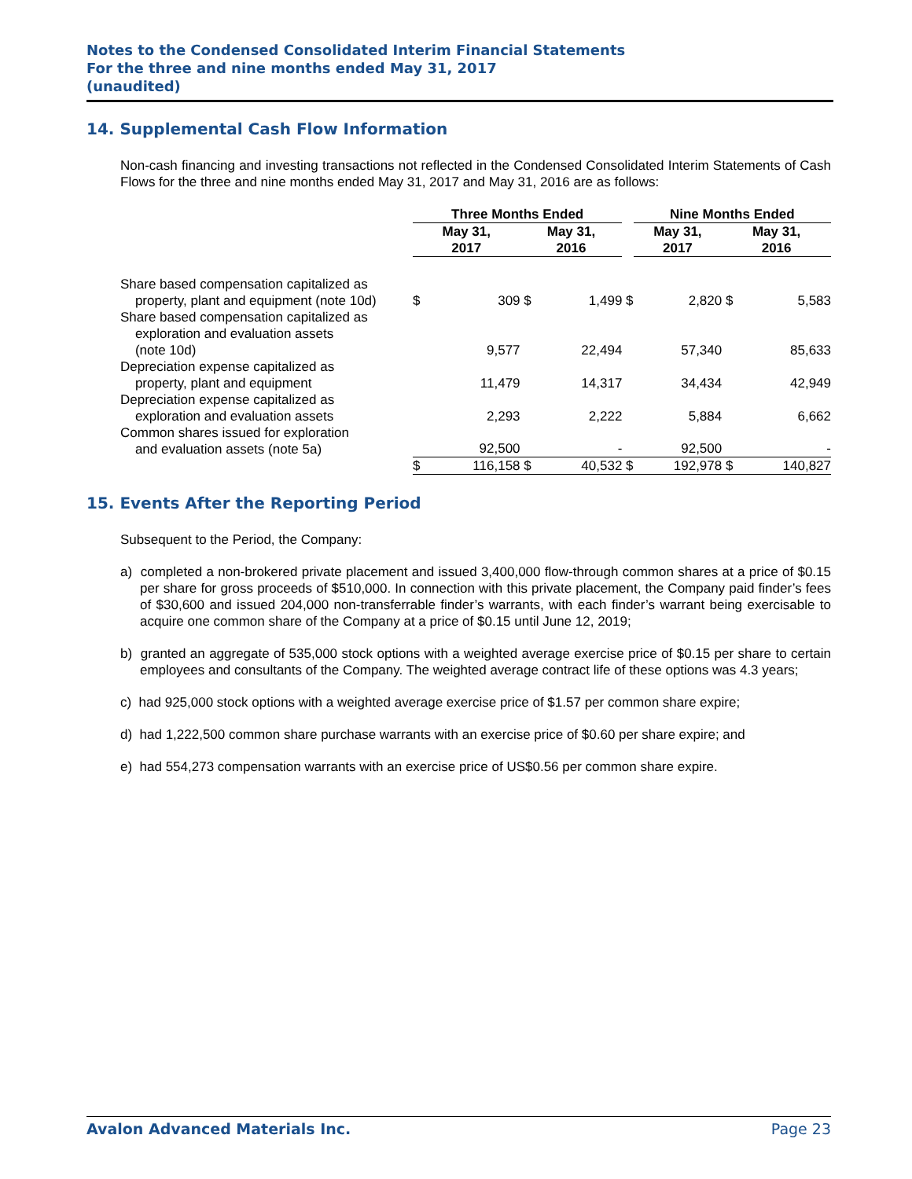Notes to the Condensed Consolidated Interim Financial Statements
For the three and nine months ended May 31, 2017
(unaudited)
14. Supplemental Cash Flow Information
Non-cash financing and investing transactions not reflected in the Condensed Consolidated Interim Statements of Cash Flows for the three and nine months ended May 31, 2017 and May 31, 2016 are as follows:
| | Three Months Ended | | | | | Nine Months Ended | | | |
| --- | --- | --- | --- | --- | --- | --- | --- | --- | --- |
| | May 31, 2017 | | May 31, 2016 | | | May 31, 2017 | | May 31, 2016 | |
| Share based compensation capitalized as property, plant and equipment (note 10d) | $ | 309 | $ | 1,499 | $ | | 2,820 | $ | 5,583 |
| Share based compensation capitalized as exploration and evaluation assets (note 10d) | | 9,577 | | 22,494 | | | 57,340 | | 85,633 |
| Depreciation expense capitalized as property, plant and equipment | | 11,479 | | 14,317 | | | 34,434 | | 42,949 |
| Depreciation expense capitalized as exploration and evaluation assets | | 2,293 | | 2,222 | | | 5,884 | | 6,662 |
| Common shares issued for exploration and evaluation assets (note 5a) | | 92,500 | | - | | | 92,500 | | - |
| | $ | 116,158 | $ | 40,532 | $ | | 192,978 | $ | 140,827 |
15. Events After the Reporting Period
Subsequent to the Period, the Company:
a) completed a non-brokered private placement and issued 3,400,000 flow-through common shares at a price of $0.15 per share for gross proceeds of $510,000. In connection with this private placement, the Company paid finder’s fees of $30,600 and issued 204,000 non-transferrable finder’s warrants, with each finder’s warrant being exercisable to acquire one common share of the Company at a price of $0.15 until June 12, 2019;
b) granted an aggregate of 535,000 stock options with a weighted average exercise price of $0.15 per share to certain employees and consultants of the Company. The weighted average contract life of these options was 4.3 years;
c) had 925,000 stock options with a weighted average exercise price of $1.57 per common share expire;
d) had 1,222,500 common share purchase warrants with an exercise price of $0.60 per share expire; and
e) had 554,273 compensation warrants with an exercise price of US$0.56 per common share expire.
Avalon Advanced Materials Inc. Page 23